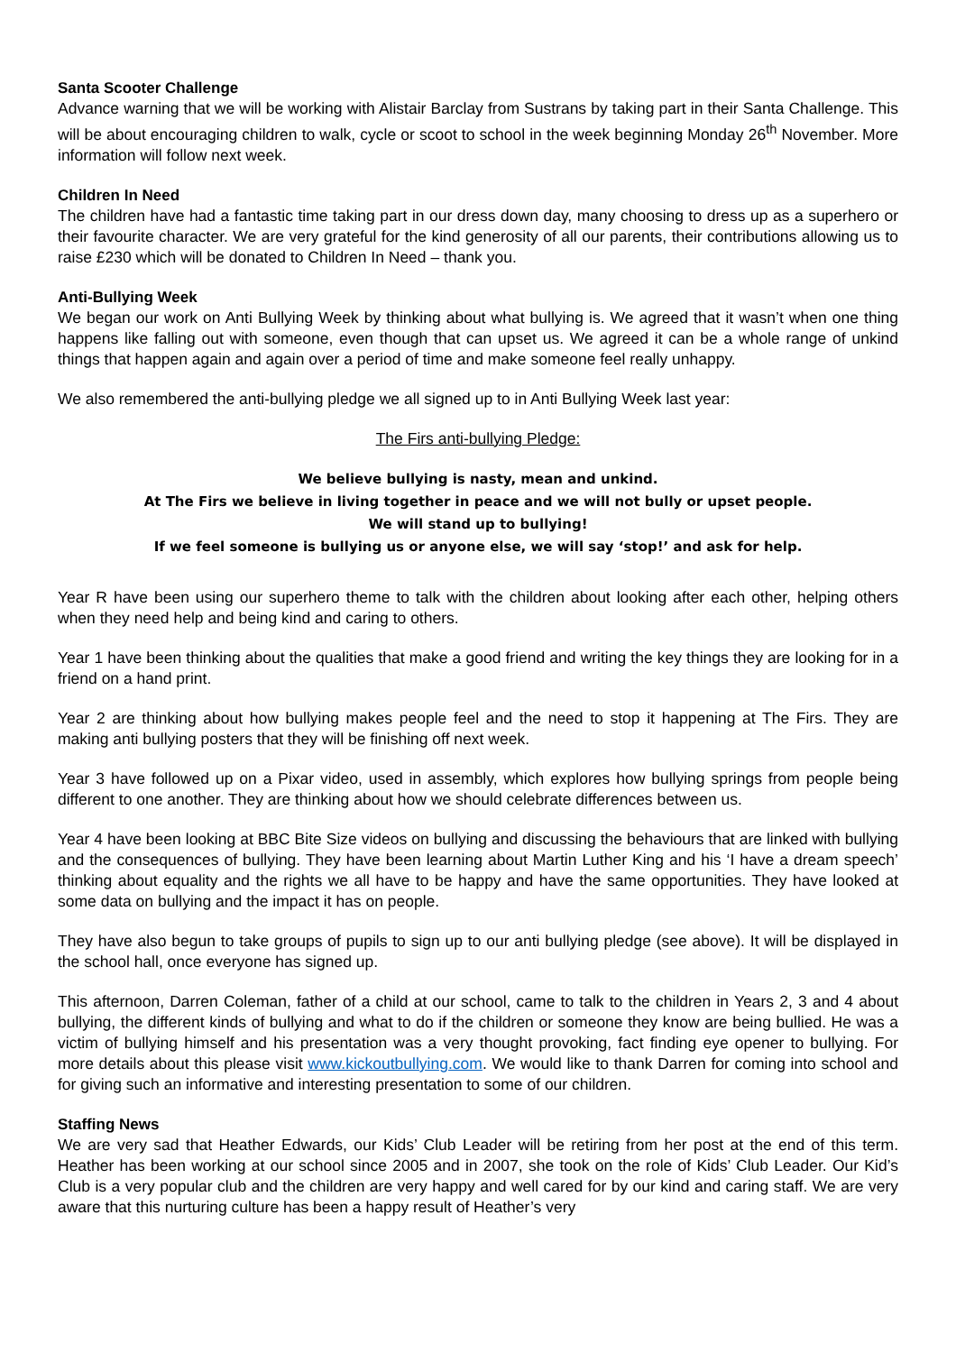Santa Scooter Challenge
Advance warning that we will be working with Alistair Barclay from Sustrans by taking part in their Santa Challenge. This will be about encouraging children to walk, cycle or scoot to school in the week beginning Monday 26<sup>th</sup> November. More information will follow next week.
Children In Need
The children have had a fantastic time taking part in our dress down day, many choosing to dress up as a superhero or their favourite character. We are very grateful for the kind generosity of all our parents, their contributions allowing us to raise £230 which will be donated to Children In Need – thank you.
Anti-Bullying Week
We began our work on Anti Bullying Week by thinking about what bullying is. We agreed that it wasn’t when one thing happens like falling out with someone, even though that can upset us. We agreed it can be a whole range of unkind things that happen again and again over a period of time and make someone feel really unhappy.
We also remembered the anti-bullying pledge we all signed up to in Anti Bullying Week last year:
The Firs anti-bullying Pledge:
We believe bullying is nasty, mean and unkind.
At The Firs we believe in living together in peace and we will not bully or upset people.
We will stand up to bullying!
If we feel someone is bullying us or anyone else, we will say ‘stop!’ and ask for help.
Year R have been using our superhero theme to talk with the children about looking after each other, helping others when they need help and being kind and caring to others.
Year 1 have been thinking about the qualities that make a good friend and writing the key things they are looking for in a friend on a hand print.
Year 2 are thinking about how bullying makes people feel and the need to stop it happening at The Firs. They are making anti bullying posters that they will be finishing off next week.
Year 3 have followed up on a Pixar video, used in assembly, which explores how bullying springs from people being different to one another. They are thinking about how we should celebrate differences between us.
Year 4 have been looking at BBC Bite Size videos on bullying and discussing the behaviours that are linked with bullying and the consequences of bullying. They have been learning about Martin Luther King and his ‘I have a dream speech’ thinking about equality and the rights we all have to be happy and have the same opportunities. They have looked at some data on bullying and the impact it has on people.
They have also begun to take groups of pupils to sign up to our anti bullying pledge (see above). It will be displayed in the school hall, once everyone has signed up.
This afternoon, Darren Coleman, father of a child at our school, came to talk to the children in Years 2, 3 and 4 about bullying, the different kinds of bullying and what to do if the children or someone they know are being bullied. He was a victim of bullying himself and his presentation was a very thought provoking, fact finding eye opener to bullying. For more details about this please visit www.kickoutbullying.com. We would like to thank Darren for coming into school and for giving such an informative and interesting presentation to some of our children.
Staffing News
We are very sad that Heather Edwards, our Kids’ Club Leader will be retiring from her post at the end of this term. Heather has been working at our school since 2005 and in 2007, she took on the role of Kids’ Club Leader. Our Kid’s Club is a very popular club and the children are very happy and well cared for by our kind and caring staff. We are very aware that this nurturing culture has been a happy result of Heather’s very